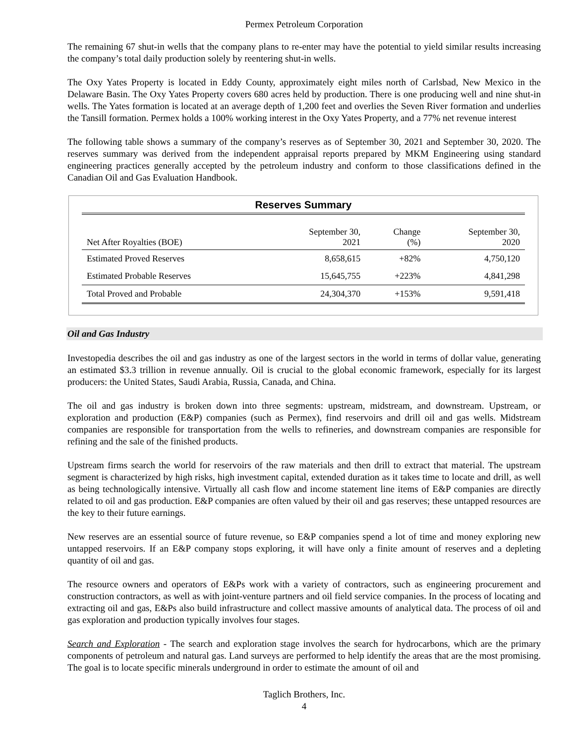Permex Petroleum Corporation
The remaining 67 shut-in wells that the company plans to re-enter may have the potential to yield similar results increasing the company’s total daily production solely by reentering shut-in wells.
The Oxy Yates Property is located in Eddy County, approximately eight miles north of Carlsbad, New Mexico in the Delaware Basin. The Oxy Yates Property covers 680 acres held by production. There is one producing well and nine shut-in wells. The Yates formation is located at an average depth of 1,200 feet and overlies the Seven River formation and underlies the Tansill formation. Permex holds a 100% working interest in the Oxy Yates Property, and a 77% net revenue interest
The following table shows a summary of the company’s reserves as of September 30, 2021 and September 30, 2020. The reserves summary was derived from the independent appraisal reports prepared by MKM Engineering using standard engineering practices generally accepted by the petroleum industry and conform to those classifications defined in the Canadian Oil and Gas Evaluation Handbook.
Reserves Summary
| Net After Royalties (BOE) | September 30, 2021 | Change (%) | September 30, 2020 |
| --- | --- | --- | --- |
| Estimated Proved Reserves | 8,658,615 | +82% | 4,750,120 |
| Estimated Probable Reserves | 15,645,755 | +223% | 4,841,298 |
| Total Proved and Probable | 24,304,370 | +153% | 9,591,418 |
Oil and Gas Industry
Investopedia describes the oil and gas industry as one of the largest sectors in the world in terms of dollar value, generating an estimated $3.3 trillion in revenue annually. Oil is crucial to the global economic framework, especially for its largest producers: the United States, Saudi Arabia, Russia, Canada, and China.
The oil and gas industry is broken down into three segments: upstream, midstream, and downstream. Upstream, or exploration and production (E&P) companies (such as Permex), find reservoirs and drill oil and gas wells. Midstream companies are responsible for transportation from the wells to refineries, and downstream companies are responsible for refining and the sale of the finished products.
Upstream firms search the world for reservoirs of the raw materials and then drill to extract that material. The upstream segment is characterized by high risks, high investment capital, extended duration as it takes time to locate and drill, as well as being technologically intensive. Virtually all cash flow and income statement line items of E&P companies are directly related to oil and gas production. E&P companies are often valued by their oil and gas reserves; these untapped resources are the key to their future earnings.
New reserves are an essential source of future revenue, so E&P companies spend a lot of time and money exploring new untapped reservoirs. If an E&P company stops exploring, it will have only a finite amount of reserves and a depleting quantity of oil and gas.
The resource owners and operators of E&Ps work with a variety of contractors, such as engineering procurement and construction contractors, as well as with joint-venture partners and oil field service companies. In the process of locating and extracting oil and gas, E&Ps also build infrastructure and collect massive amounts of analytical data. The process of oil and gas exploration and production typically involves four stages.
Search and Exploration - The search and exploration stage involves the search for hydrocarbons, which are the primary components of petroleum and natural gas. Land surveys are performed to help identify the areas that are the most promising. The goal is to locate specific minerals underground in order to estimate the amount of oil and
Taglich Brothers, Inc.
4